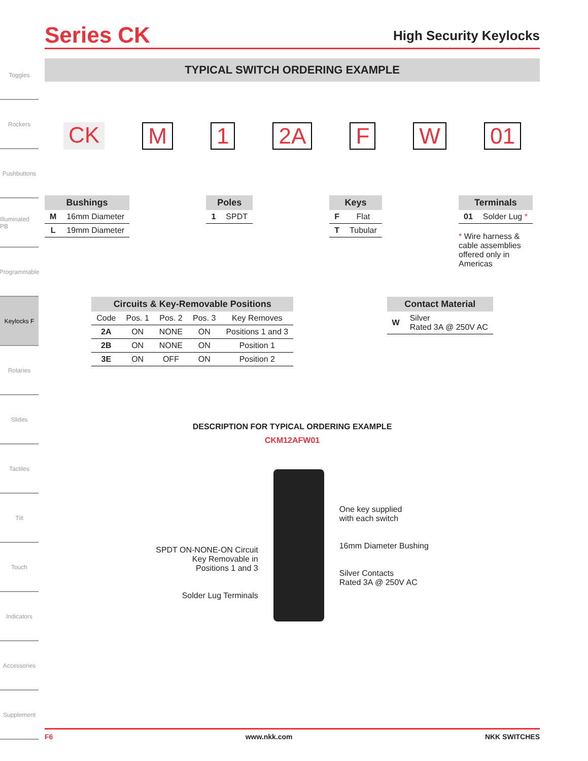Toggles
Rockers
Pushbuttons
Illuminated PB
Programmable
Keylocks F
Rotaries
Slides
Tactiles
Tilt
Touch
Indicators
Accessories
Supplement
Series CK
High Security Keylocks
TYPICAL SWITCH ORDERING EXAMPLE
CK M 1 2A F W 01
| Bushings | |
| --- | --- |
| M | 16mm Diameter |
| L | 19mm Diameter |
| Poles | |
| --- | --- |
| 1 | SPDT |
| Keys | |
| --- | --- |
| F | Flat |
| T | Tubular |
| Terminals | |
| --- | --- |
| 01 | Solder Lug * |
* Wire harness & cable assemblies offered only in Americas
| Circuits & Key-Removable Positions | | | | |
| --- | --- | --- | --- | --- |
| Code | Pos. 1 | Pos. 2 | Pos. 3 | Key Removes |
| 2A | ON | NONE | ON | Positions 1 and 3 |
| 2B | ON | NONE | ON | Position 1 |
| 3E | ON | OFF | ON | Position 2 |
| Contact Material | |
| --- | --- |
| W | Silver Rated 3A @ 250V AC |
DESCRIPTION FOR TYPICAL ORDERING EXAMPLE
CKM12AFW01
SPDT ON-NONE-ON Circuit
Key Removable in
Positions 1 and 3
Solder Lug Terminals
One key supplied
with each switch
16mm Diameter Bushing
Silver Contacts
Rated 3A @ 250V AC
F6 www.nkk.com NKK SWITCHES